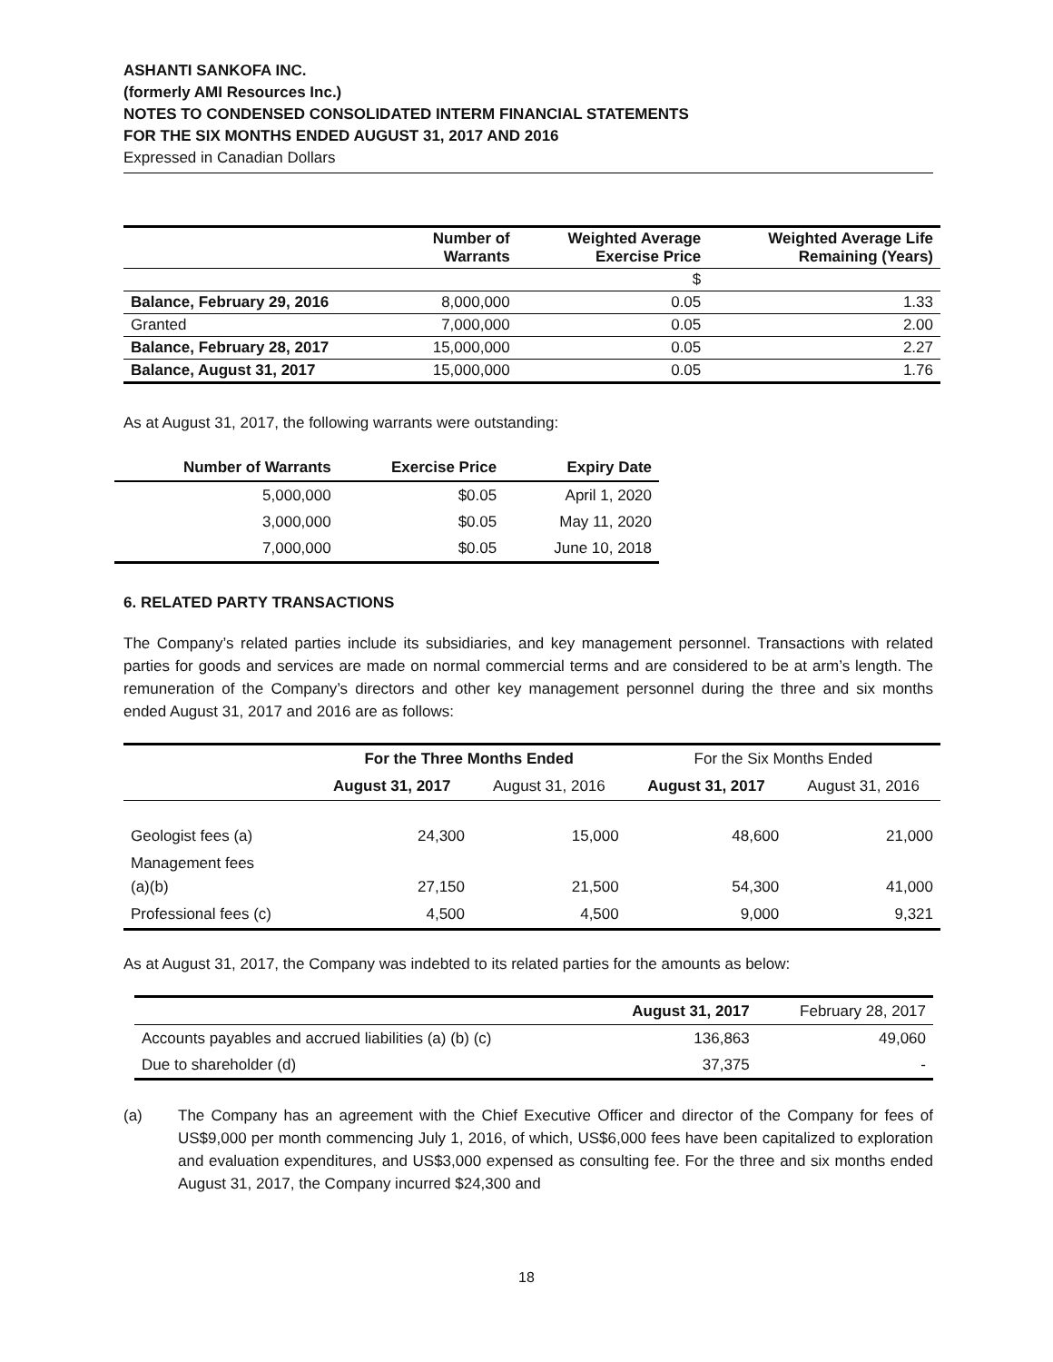ASHANTI SANKOFA INC.
(formerly AMI Resources Inc.)
NOTES TO CONDENSED CONSOLIDATED INTERM FINANCIAL STATEMENTS
FOR THE SIX MONTHS ENDED AUGUST 31, 2017 AND 2016
Expressed in Canadian Dollars
| | Number of Warrants | Weighted Average Exercise Price | Weighted Average Life Remaining (Years) |
| --- | --- | --- | --- |
| | | $ | |
| Balance, February 29, 2016 | 8,000,000 | 0.05 | 1.33 |
| Granted | 7,000,000 | 0.05 | 2.00 |
| Balance, February 28, 2017 | 15,000,000 | 0.05 | 2.27 |
| Balance, August 31, 2017 | 15,000,000 | 0.05 | 1.76 |
As at August 31, 2017, the following warrants were outstanding:
| Number of Warrants | Exercise Price | Expiry Date |
| --- | --- | --- |
| 5,000,000 | $0.05 | April 1, 2020 |
| 3,000,000 | $0.05 | May 11, 2020 |
| 7,000,000 | $0.05 | June 10, 2018 |
6. RELATED PARTY TRANSACTIONS
The Company’s related parties include its subsidiaries, and key management personnel. Transactions with related parties for goods and services are made on normal commercial terms and are considered to be at arm’s length. The remuneration of the Company’s directors and other key management personnel during the three and six months ended August 31, 2017 and 2016 are as follows:
| | For the Three Months Ended | | For the Six Months Ended | |
| | August 31, 2017 | August 31, 2016 | August 31, 2017 | August 31, 2016 |
| Geologist fees (a) | 24,300 | 15,000 | 48,600 | 21,000 |
| Management fees (a)(b) | 27,150 | 21,500 | 54,300 | 41,000 |
| Professional fees (c) | 4,500 | 4,500 | 9,000 | 9,321 |
As at August 31, 2017, the Company was indebted to its related parties for the amounts as below:
| | August 31, 2017 | February 28, 2017 |
| Accounts payables and accrued liabilities (a) (b) (c) | 136,863 | 49,060 |
| Due to shareholder (d) | 37,375 | - |
(a) The Company has an agreement with the Chief Executive Officer and director of the Company for fees of US$9,000 per month commencing July 1, 2016, of which, US$6,000 fees have been capitalized to exploration and evaluation expenditures, and US$3,000 expensed as consulting fee. For the three and six months ended August 31, 2017, the Company incurred $24,300 and
18